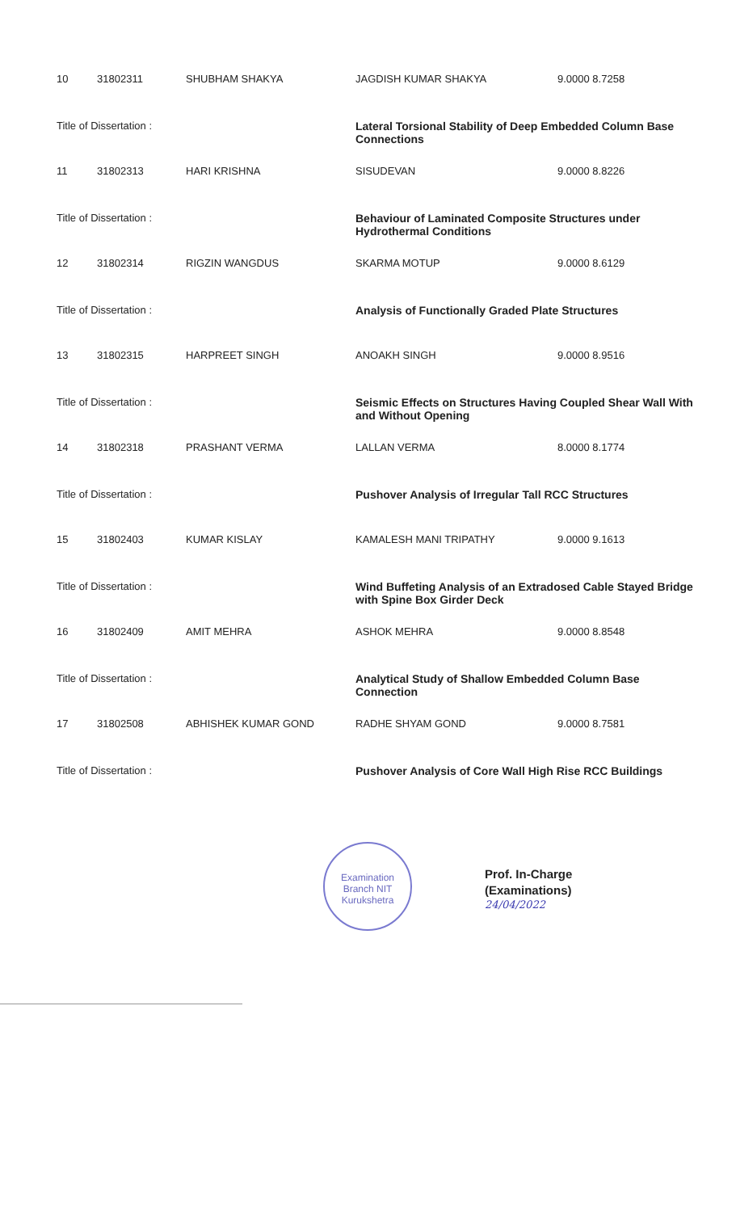| 10 | 31802311 | SHUBHAM SHAKYA | JAGDISH KUMAR SHAKYA | 9.0000 8.7258 |
| Title of Dissertation : | | | Lateral Torsional Stability of Deep Embedded Column Base Connections | |
| 11 | 31802313 | HARI KRISHNA | SISUDEVAN | 9.0000 8.8226 |
| Title of Dissertation : | | | Behaviour of Laminated Composite Structures under Hydrothermal Conditions | |
| 12 | 31802314 | RIGZIN WANGDUS | SKARMA MOTUP | 9.0000 8.6129 |
| Title of Dissertation : | | | Analysis of Functionally Graded Plate Structures | |
| 13 | 31802315 | HARPREET SINGH | ANOAKH SINGH | 9.0000 8.9516 |
| Title of Dissertation : | | | Seismic Effects on Structures Having Coupled Shear Wall With and Without Opening | |
| 14 | 31802318 | PRASHANT VERMA | LALLAN VERMA | 8.0000 8.1774 |
| Title of Dissertation : | | | Pushover Analysis of Irregular Tall RCC Structures | |
| 15 | 31802403 | KUMAR KISLAY | KAMALESH MANI TRIPATHY | 9.0000 9.1613 |
| Title of Dissertation : | | | Wind Buffeting Analysis of an Extradosed Cable Stayed Bridge with Spine Box Girder Deck | |
| 16 | 31802409 | AMIT MEHRA | ASHOK MEHRA | 9.0000 8.8548 |
| Title of Dissertation : | | | Analytical Study of Shallow Embedded Column Base Connection | |
| 17 | 31802508 | ABHISHEK KUMAR GOND | RADHE SHYAM GOND | 9.0000 8.7581 |
| Title of Dissertation : | | | Pushover Analysis of Core Wall High Rise RCC Buildings | |
Examination Branch NIT Kurukshetra
Prof. In-Charge
(Examinations)
24/04/2022